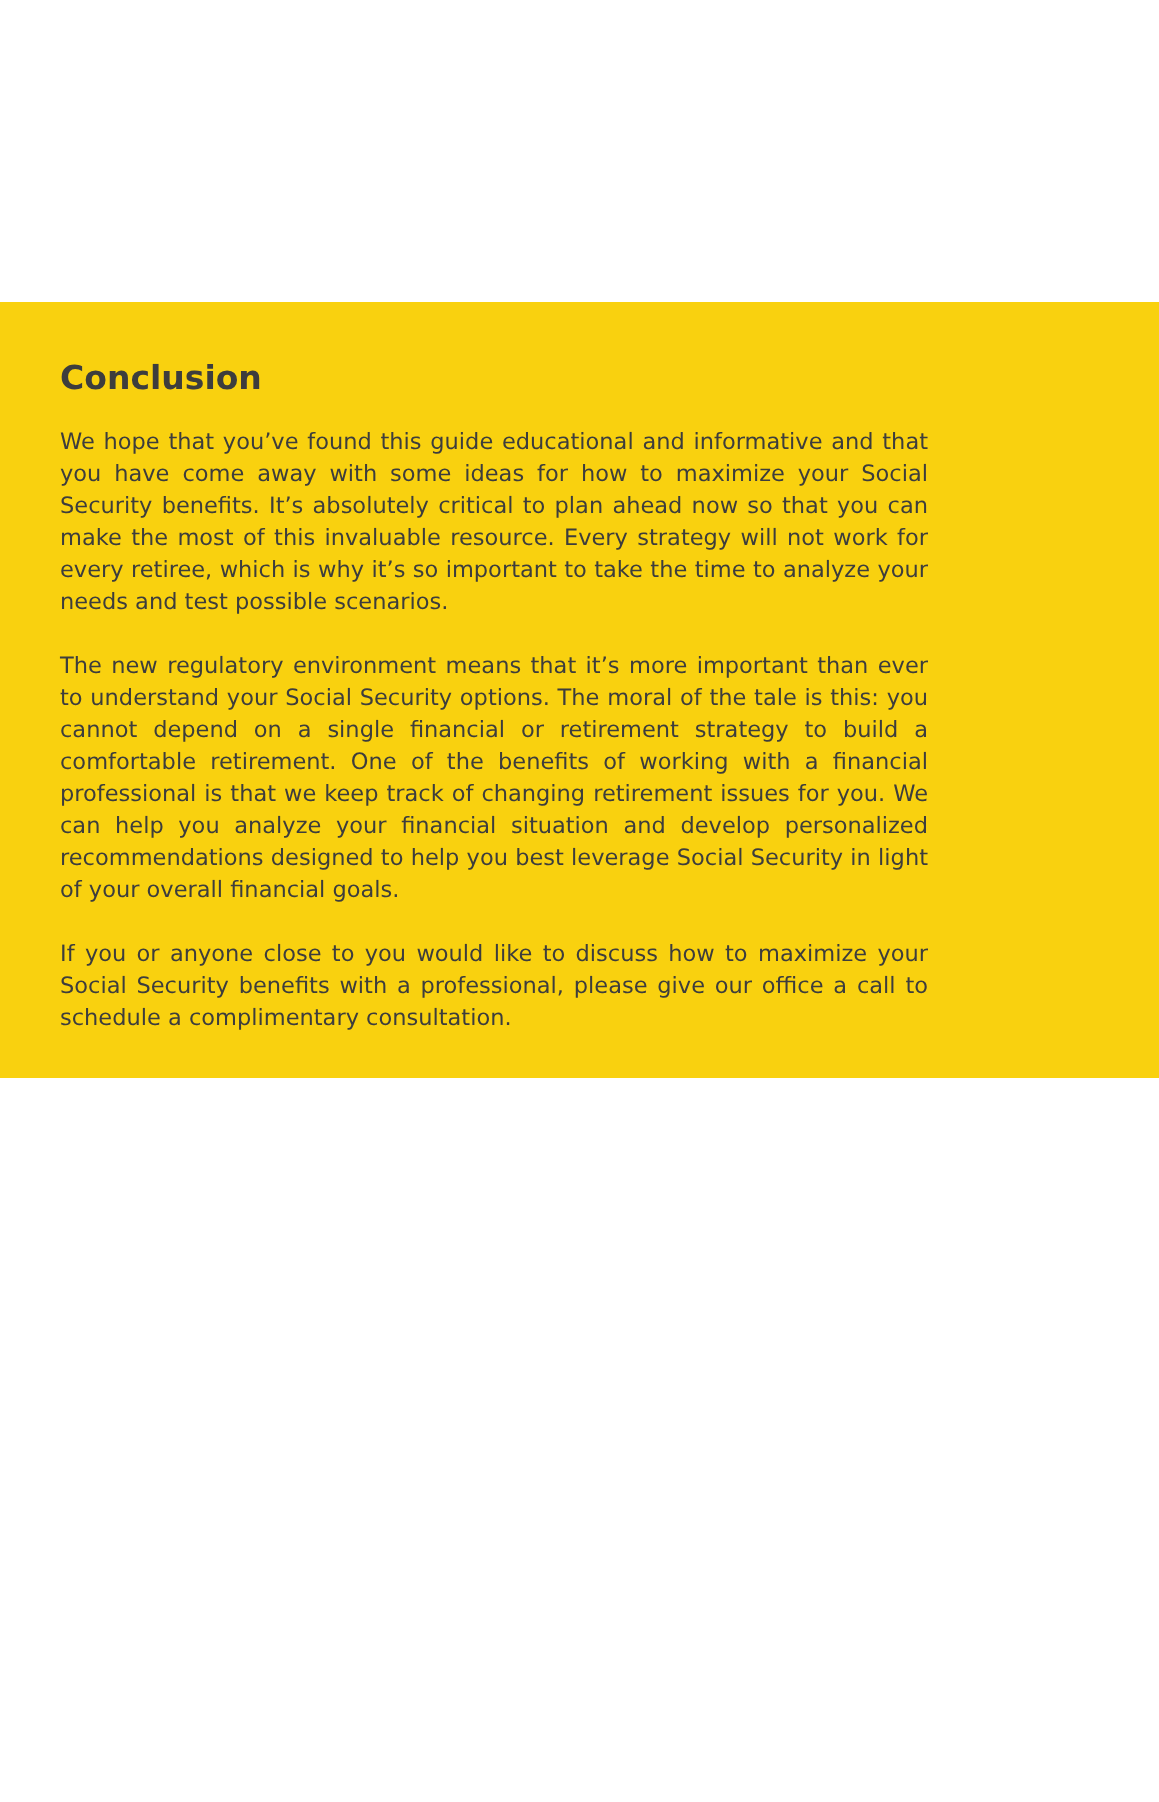Conclusion
We hope that you’ve found this guide educational and informative and that you have come away with some ideas for how to maximize your Social Security benefits. It’s absolutely critical to plan ahead now so that you can make the most of this invaluable resource. Every strategy will not work for every retiree, which is why it’s so important to take the time to analyze your needs and test possible scenarios.
The new regulatory environment means that it’s more important than ever to understand your Social Security options. The moral of the tale is this: you cannot depend on a single financial or retirement strategy to build a comfortable retirement. One of the benefits of working with a financial professional is that we keep track of changing retirement issues for you. We can help you analyze your financial situation and develop personalized recommendations designed to help you best leverage Social Security in light of your overall financial goals.
If you or anyone close to you would like to discuss how to maximize your Social Security benefits with a professional, please give our office a call to schedule a complimentary consultation.